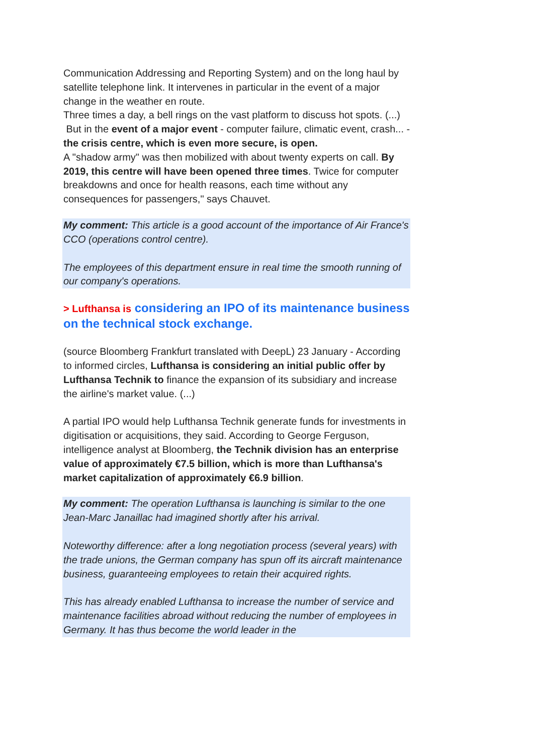Communication Addressing and Reporting System) and on the long haul by satellite telephone link. It intervenes in particular in the event of a major change in the weather en route.
Three times a day, a bell rings on the vast platform to discuss hot spots. (...)
But in the event of a major event - computer failure, climatic event, crash... - the crisis centre, which is even more secure, is open.
A "shadow army" was then mobilized with about twenty experts on call. By 2019, this centre will have been opened three times. Twice for computer breakdowns and once for health reasons, each time without any consequences for passengers," says Chauvet.
My comment: This article is a good account of the importance of Air France's CCO (operations control centre).
The employees of this department ensure in real time the smooth running of our company's operations.
> Lufthansa is considering an IPO of its maintenance business on the technical stock exchange.
(source Bloomberg Frankfurt translated with DeepL) 23 January - According to informed circles, Lufthansa is considering an initial public offer by Lufthansa Technik to finance the expansion of its subsidiary and increase the airline's market value. (...)
A partial IPO would help Lufthansa Technik generate funds for investments in digitisation or acquisitions, they said. According to George Ferguson, intelligence analyst at Bloomberg, the Technik division has an enterprise value of approximately €7.5 billion, which is more than Lufthansa's market capitalization of approximately €6.9 billion.
My comment: The operation Lufthansa is launching is similar to the one Jean-Marc Janaillac had imagined shortly after his arrival.
Noteworthy difference: after a long negotiation process (several years) with the trade unions, the German company has spun off its aircraft maintenance business, guaranteeing employees to retain their acquired rights.
This has already enabled Lufthansa to increase the number of service and maintenance facilities abroad without reducing the number of employees in Germany. It has thus become the world leader in the